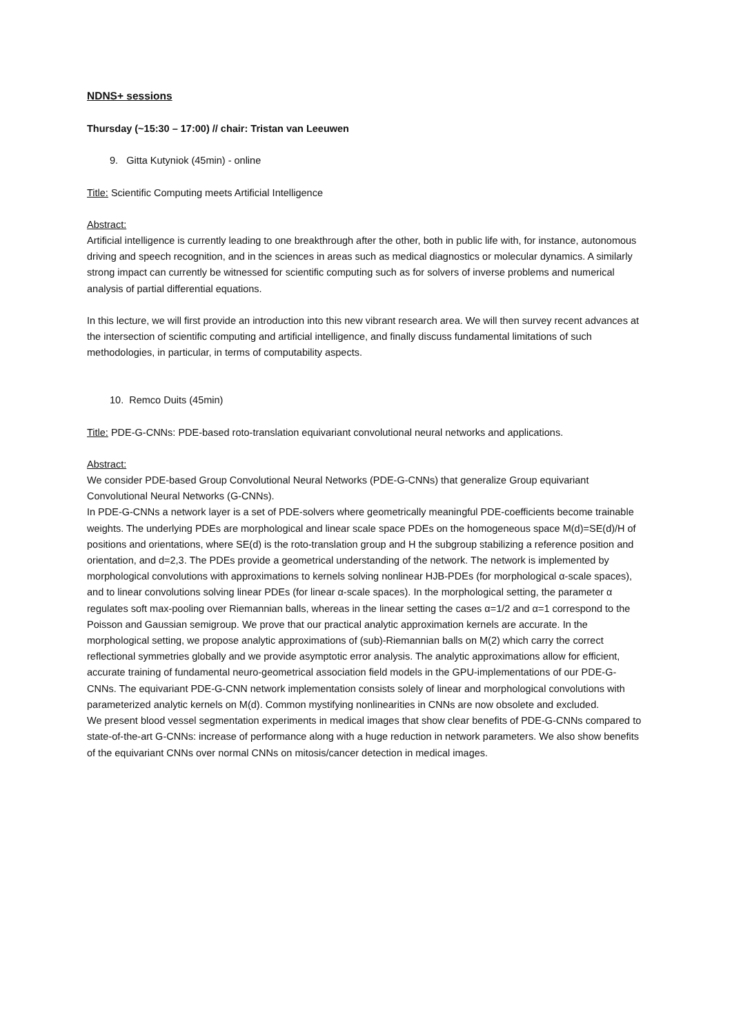NDNS+ sessions
Thursday (~15:30 – 17:00) // chair: Tristan van Leeuwen
9. Gitta Kutyniok (45min) - online
Title: Scientific Computing meets Artificial Intelligence
Abstract:
Artificial intelligence is currently leading to one breakthrough after the other, both in public life with, for instance, autonomous driving and speech recognition, and in the sciences in areas such as medical diagnostics or molecular dynamics. A similarly strong impact can currently be witnessed for scientific computing such as for solvers of inverse problems and numerical analysis of partial differential equations.
In this lecture, we will first provide an introduction into this new vibrant research area. We will then survey recent advances at the intersection of scientific computing and artificial intelligence, and finally discuss fundamental limitations of such methodologies, in particular, in terms of computability aspects.
10. Remco Duits (45min)
Title: PDE-G-CNNs: PDE-based roto-translation equivariant convolutional neural networks and applications.
Abstract:
We consider PDE-based Group Convolutional Neural Networks (PDE-G-CNNs) that generalize Group equivariant Convolutional Neural Networks (G-CNNs).
In PDE-G-CNNs a network layer is a set of PDE-solvers where geometrically meaningful PDE-coefficients become trainable weights. The underlying PDEs are morphological and linear scale space PDEs on the homogeneous space M(d)=SE(d)/H of positions and orientations, where SE(d) is the roto-translation group and H the subgroup stabilizing a reference position and orientation, and d=2,3. The PDEs provide a geometrical understanding of the network. The network is implemented by morphological convolutions with approximations to kernels solving nonlinear HJB-PDEs (for morphological α-scale spaces), and to linear convolutions solving linear PDEs (for linear α-scale spaces). In the morphological setting, the parameter α regulates soft max-pooling over Riemannian balls, whereas in the linear setting the cases α=1/2 and α=1 correspond to the Poisson and Gaussian semigroup. We prove that our practical analytic approximation kernels are accurate. In the morphological setting, we propose analytic approximations of (sub)-Riemannian balls on M(2) which carry the correct reflectional symmetries globally and we provide asymptotic error analysis. The analytic approximations allow for efficient, accurate training of fundamental neuro-geometrical association field models in the GPU-implementations of our PDE-G-CNNs. The equivariant PDE-G-CNN network implementation consists solely of linear and morphological convolutions with parameterized analytic kernels on M(d). Common mystifying nonlinearities in CNNs are now obsolete and excluded.
We present blood vessel segmentation experiments in medical images that show clear benefits of PDE-G-CNNs compared to state-of-the-art G-CNNs: increase of performance along with a huge reduction in network parameters. We also show benefits of the equivariant CNNs over normal CNNs on mitosis/cancer detection in medical images.